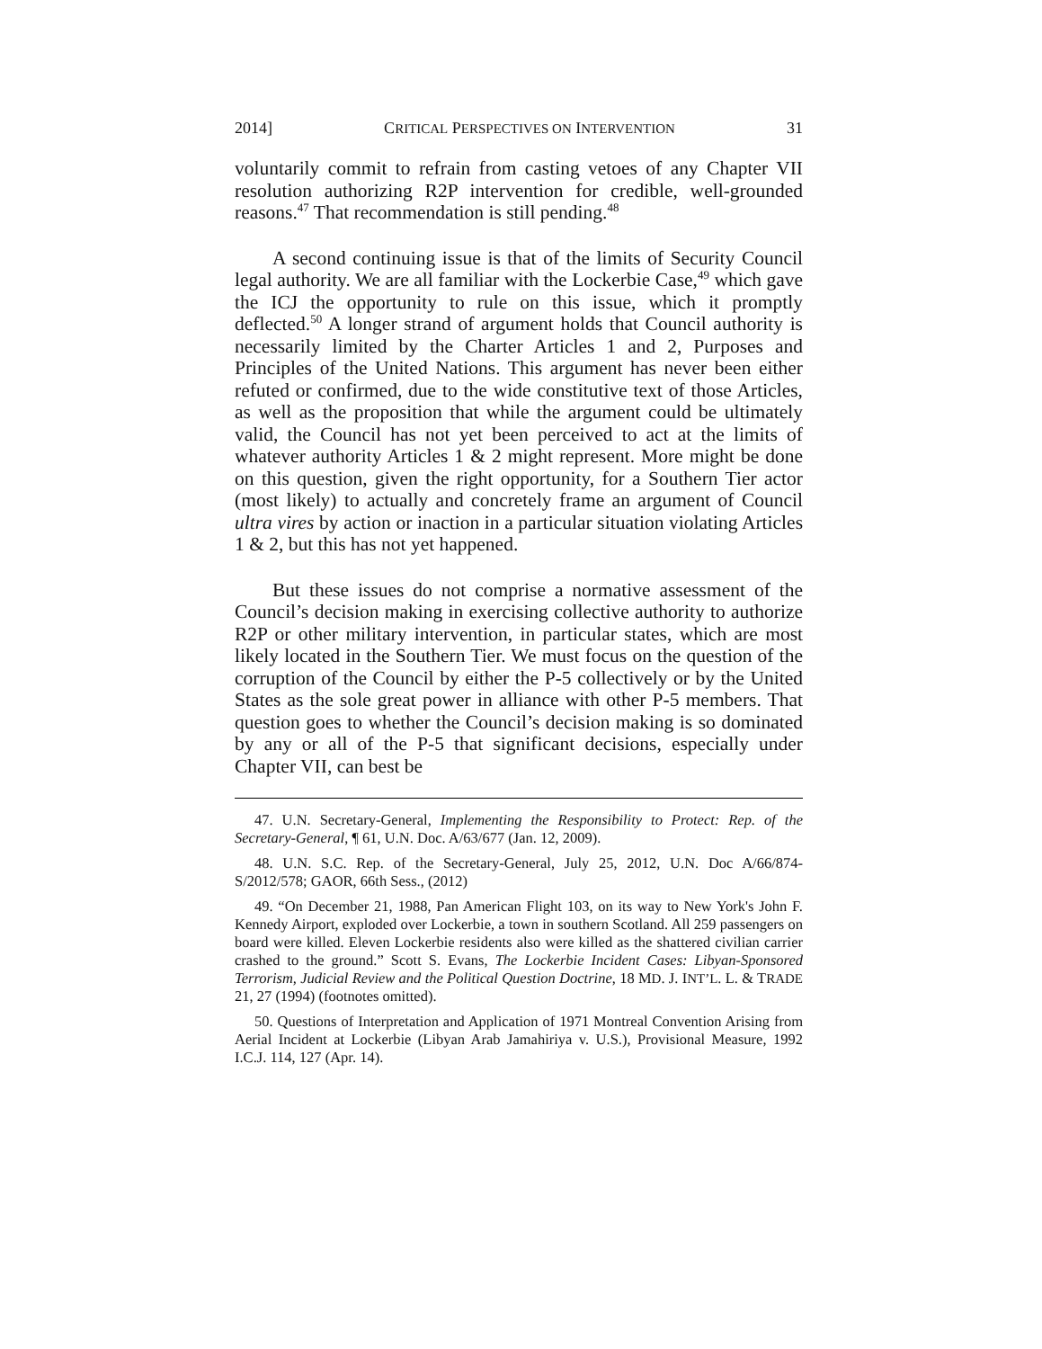2014] CRITICAL PERSPECTIVES ON INTERVENTION 31
voluntarily commit to refrain from casting vetoes of any Chapter VII resolution authorizing R2P intervention for credible, well-grounded reasons.<sup>47</sup> That recommendation is still pending.<sup>48</sup>
A second continuing issue is that of the limits of Security Council legal authority. We are all familiar with the Lockerbie Case,<sup>49</sup> which gave the ICJ the opportunity to rule on this issue, which it promptly deflected.<sup>50</sup> A longer strand of argument holds that Council authority is necessarily limited by the Charter Articles 1 and 2, Purposes and Principles of the United Nations. This argument has never been either refuted or confirmed, due to the wide constitutive text of those Articles, as well as the proposition that while the argument could be ultimately valid, the Council has not yet been perceived to act at the limits of whatever authority Articles 1 & 2 might represent. More might be done on this question, given the right opportunity, for a Southern Tier actor (most likely) to actually and concretely frame an argument of Council ultra vires by action or inaction in a particular situation violating Articles 1 & 2, but this has not yet happened.
But these issues do not comprise a normative assessment of the Council’s decision making in exercising collective authority to authorize R2P or other military intervention, in particular states, which are most likely located in the Southern Tier. We must focus on the question of the corruption of the Council by either the P-5 collectively or by the United States as the sole great power in alliance with other P-5 members. That question goes to whether the Council’s decision making is so dominated by any or all of the P-5 that significant decisions, especially under Chapter VII, can best be
47. U.N. Secretary-General, Implementing the Responsibility to Protect: Rep. of the Secretary-General, ¶ 61, U.N. Doc. A/63/677 (Jan. 12, 2009).
48. U.N. S.C. Rep. of the Secretary-General, July 25, 2012, U.N. Doc A/66/874-S/2012/578; GAOR, 66th Sess., (2012)
49. “On December 21, 1988, Pan American Flight 103, on its way to New York's John F. Kennedy Airport, exploded over Lockerbie, a town in southern Scotland. All 259 passengers on board were killed. Eleven Lockerbie residents also were killed as the shattered civilian carrier crashed to the ground.” Scott S. Evans, The Lockerbie Incident Cases: Libyan-Sponsored Terrorism, Judicial Review and the Political Question Doctrine, 18 MD. J. INT’L. L. & TRADE 21, 27 (1994) (footnotes omitted).
50. Questions of Interpretation and Application of 1971 Montreal Convention Arising from Aerial Incident at Lockerbie (Libyan Arab Jamahiriya v. U.S.), Provisional Measure, 1992 I.C.J. 114, 127 (Apr. 14).